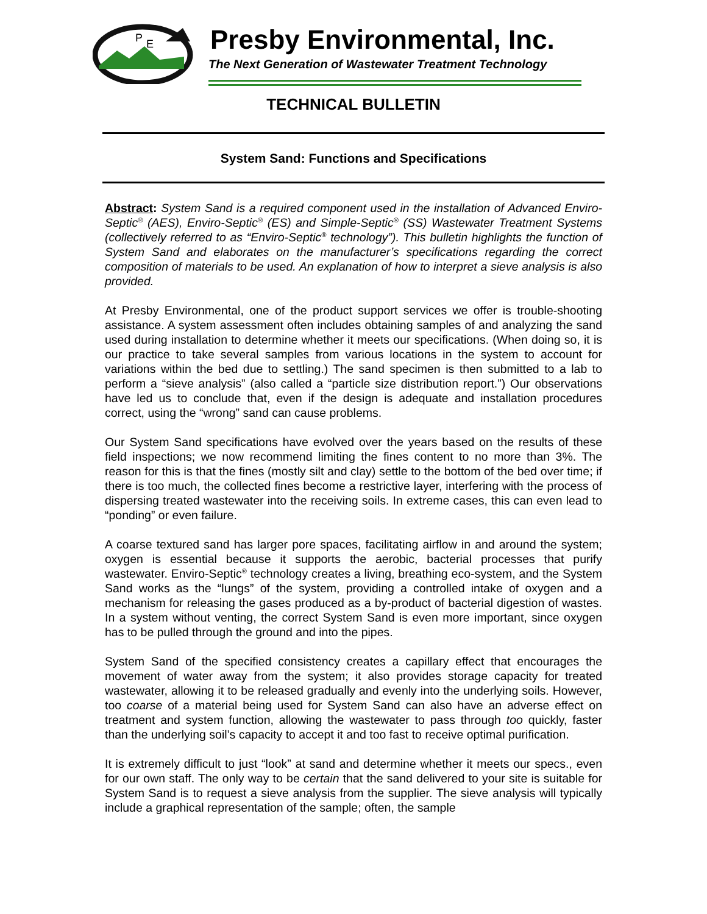P
E
Presby Environmental, Inc.
The Next Generation of Wastewater Treatment Technology
TECHNICAL BULLETIN
System Sand: Functions and Specifications
Abstract: System Sand is a required component used in the installation of Advanced Enviro-Septic<sup>®</sup> (AES), Enviro-Septic<sup>®</sup> (ES) and Simple-Septic<sup>®</sup> (SS) Wastewater Treatment Systems (collectively referred to as “Enviro-Septic<sup>®</sup> technology”). This bulletin highlights the function of System Sand and elaborates on the manufacturer’s specifications regarding the correct composition of materials to be used. An explanation of how to interpret a sieve analysis is also provided.
At Presby Environmental, one of the product support services we offer is trouble-shooting assistance. A system assessment often includes obtaining samples of and analyzing the sand used during installation to determine whether it meets our specifications. (When doing so, it is our practice to take several samples from various locations in the system to account for variations within the bed due to settling.) The sand specimen is then submitted to a lab to perform a “sieve analysis” (also called a “particle size distribution report.”) Our observations have led us to conclude that, even if the design is adequate and installation procedures correct, using the “wrong” sand can cause problems.
Our System Sand specifications have evolved over the years based on the results of these field inspections; we now recommend limiting the fines content to no more than 3%. The reason for this is that the fines (mostly silt and clay) settle to the bottom of the bed over time; if there is too much, the collected fines become a restrictive layer, interfering with the process of dispersing treated wastewater into the receiving soils. In extreme cases, this can even lead to “ponding” or even failure.
A coarse textured sand has larger pore spaces, facilitating airflow in and around the system; oxygen is essential because it supports the aerobic, bacterial processes that purify wastewater. Enviro-Septic<sup>®</sup> technology creates a living, breathing eco-system, and the System Sand works as the “lungs” of the system, providing a controlled intake of oxygen and a mechanism for releasing the gases produced as a by-product of bacterial digestion of wastes. In a system without venting, the correct System Sand is even more important, since oxygen has to be pulled through the ground and into the pipes.
System Sand of the specified consistency creates a capillary effect that encourages the movement of water away from the system; it also provides storage capacity for treated wastewater, allowing it to be released gradually and evenly into the underlying soils. However, too coarse of a material being used for System Sand can also have an adverse effect on treatment and system function, allowing the wastewater to pass through too quickly, faster than the underlying soil’s capacity to accept it and too fast to receive optimal purification.
It is extremely difficult to just “look” at sand and determine whether it meets our specs., even for our own staff. The only way to be certain that the sand delivered to your site is suitable for System Sand is to request a sieve analysis from the supplier. The sieve analysis will typically include a graphical representation of the sample; often, the sample